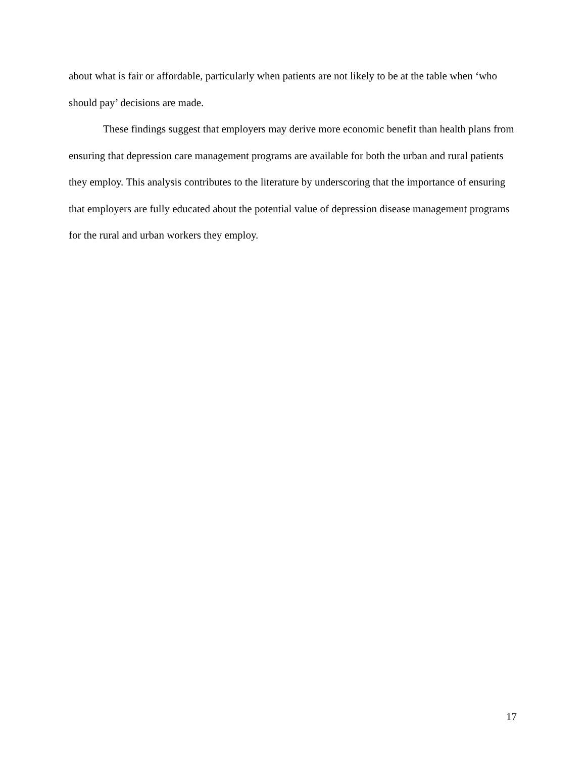about what is fair or affordable, particularly when patients are not likely to be at the table when ‘who should pay’ decisions are made.
These findings suggest that employers may derive more economic benefit than health plans from ensuring that depression care management programs are available for both the urban and rural patients they employ. This analysis contributes to the literature by underscoring that the importance of ensuring that employers are fully educated about the potential value of depression disease management programs for the rural and urban workers they employ.
17